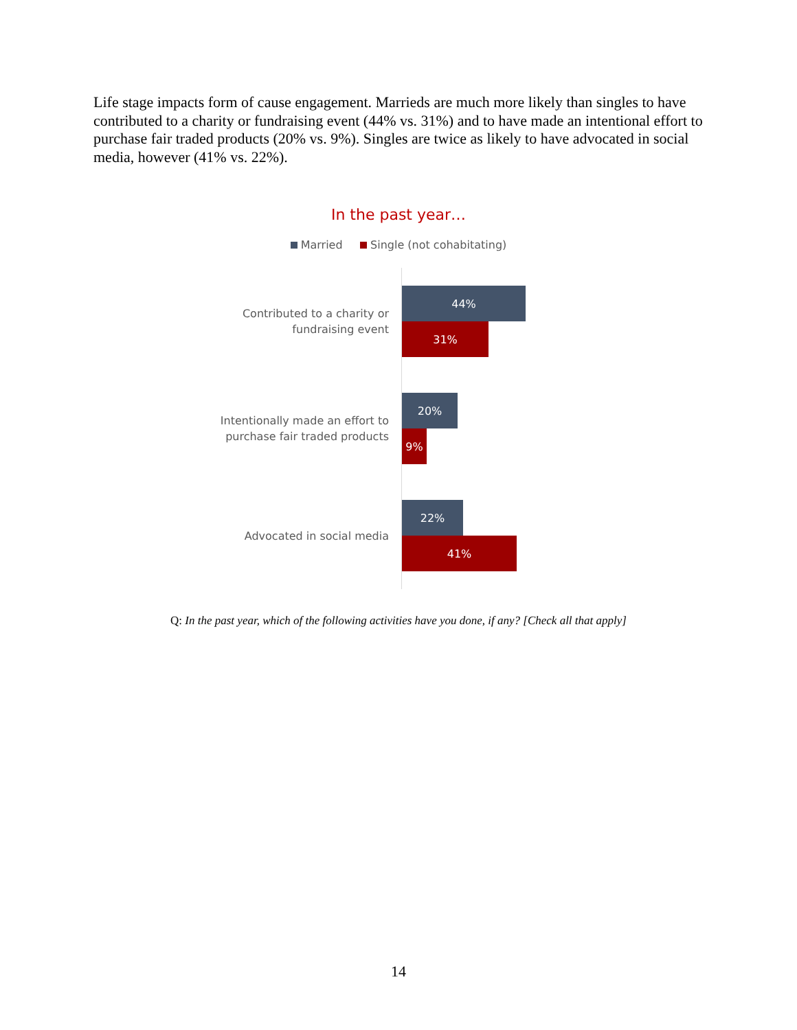Life stage impacts form of cause engagement. Marrieds are much more likely than singles to have contributed to a charity or fundraising event (44% vs. 31%) and to have made an intentional effort to purchase fair traded products (20% vs. 9%). Singles are twice as likely to have advocated in social media, however (41% vs. 22%).
In the past year…
Married Single (not cohabitating)
Contributed to a charity or fundraising event
44%
31%
Intentionally made an effort to purchase fair traded products
20%
9%
Advocated in social media
22%
41%
Q: In the past year, which of the following activities have you done, if any? [Check all that apply]
14